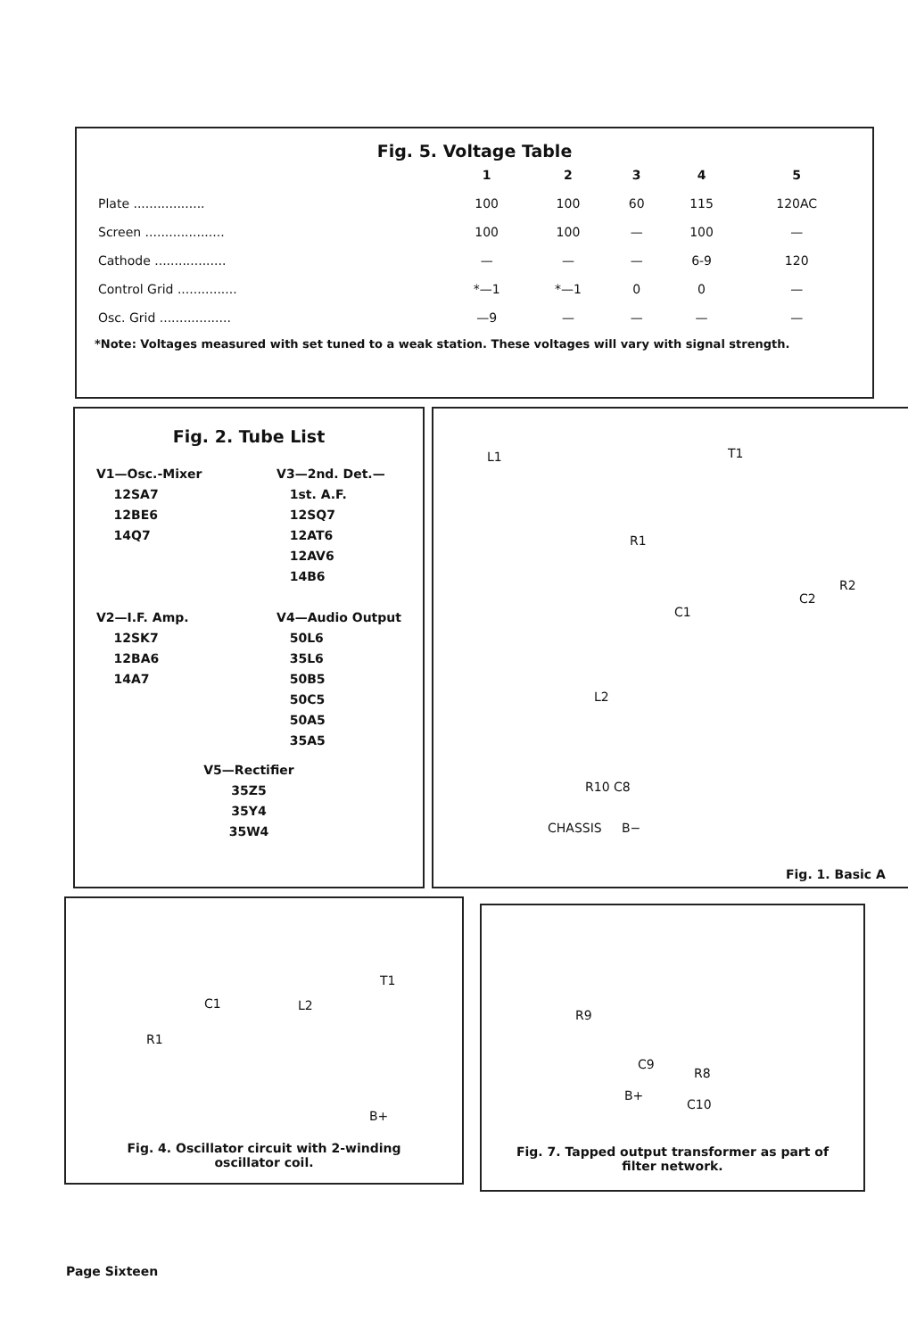Fig. 5. Voltage Table
| | 1 | 2 | 3 | 4 | 5 |
| --- | --- | --- | --- | --- | --- |
| Plate .................. | 100 | 100 | 60 | 115 | 120AC |
| Screen .................... | 100 | 100 | — | 100 | — |
| Cathode .................. | — | — | — | 6-9 | 120 |
| Control Grid ............... | *—1 | *—1 | 0 | 0 | — |
| Osc. Grid .................. | —9 | — | — | — | — |
*Note: Voltages measured with set tuned to a weak station. These voltages will vary with signal strength.
Fig. 2. Tube List
V1—Osc.-Mixer
12SA7
12BE6
14Q7
V2—I.F. Amp.
12SK7
12BA6
14A7
V3—2nd. Det.—
1st. A.F.
12SQ7
12AT6
12AV6
14B6
V4—Audio Output
50L6
35L6
50B5
50C5
50A5
35A5
V5—Rectifier
35Z5
35Y4
35W4
L1 T1
R1
R2
C2
C1
L2
R10 C8
CHASSIS B−
Fig. 1. Basic A
R1
C1 L2
T1
B+
Fig. 4. Oscillator circuit with 2-winding
oscillator coil.
R9
C9
R8
B+
C10
Fig. 7. Tapped output transformer as part of
filter network.
Page Sixteen